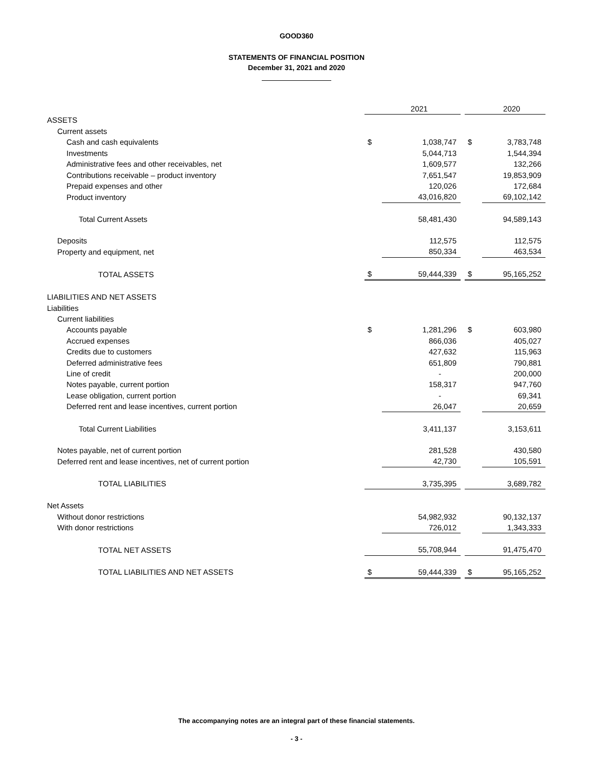GOOD360
STATEMENTS OF FINANCIAL POSITION
December 31, 2021 and 2020
| | | 2021 | | | 2020 |
| ASSETS | | | | | |
| Current assets | | | | | |
| Cash and cash equivalents | $ | 1,038,747 | | $ | 3,783,748 |
| Investments | | 5,044,713 | | | 1,544,394 |
| Administrative fees and other receivables, net | | 1,609,577 | | | 132,266 |
| Contributions receivable – product inventory | | 7,651,547 | | | 19,853,909 |
| Prepaid expenses and other | | 120,026 | | | 172,684 |
| Product inventory | | 43,016,820 | | | 69,102,142 |
| Total Current Assets | | 58,481,430 | | | 94,589,143 |
| Deposits | | 112,575 | | | 112,575 |
| Property and equipment, net | | 850,334 | | | 463,534 |
| TOTAL ASSETS | $ | 59,444,339 | | $ | 95,165,252 |
| LIABILITIES AND NET ASSETS | | | | | |
| Liabilities | | | | | |
| Current liabilities | | | | | |
| Accounts payable | $ | 1,281,296 | | $ | 603,980 |
| Accrued expenses | | 866,036 | | | 405,027 |
| Credits due to customers | | 427,632 | | | 115,963 |
| Deferred administrative fees | | 651,809 | | | 790,881 |
| Line of credit | | - | | | 200,000 |
| Notes payable, current portion | | 158,317 | | | 947,760 |
| Lease obligation, current portion | | - | | | 69,341 |
| Deferred rent and lease incentives, current portion | | 26,047 | | | 20,659 |
| Total Current Liabilities | | 3,411,137 | | | 3,153,611 |
| Notes payable, net of current portion | | 281,528 | | | 430,580 |
| Deferred rent and lease incentives, net of current portion | | 42,730 | | | 105,591 |
| TOTAL LIABILITIES | | 3,735,395 | | | 3,689,782 |
| Net Assets | | | | | |
| Without donor restrictions | | 54,982,932 | | | 90,132,137 |
| With donor restrictions | | 726,012 | | | 1,343,333 |
| TOTAL NET ASSETS | | 55,708,944 | | | 91,475,470 |
| TOTAL LIABILITIES AND NET ASSETS | $ | 59,444,339 | | $ | 95,165,252 |
The accompanying notes are an integral part of these financial statements.
- 3 -